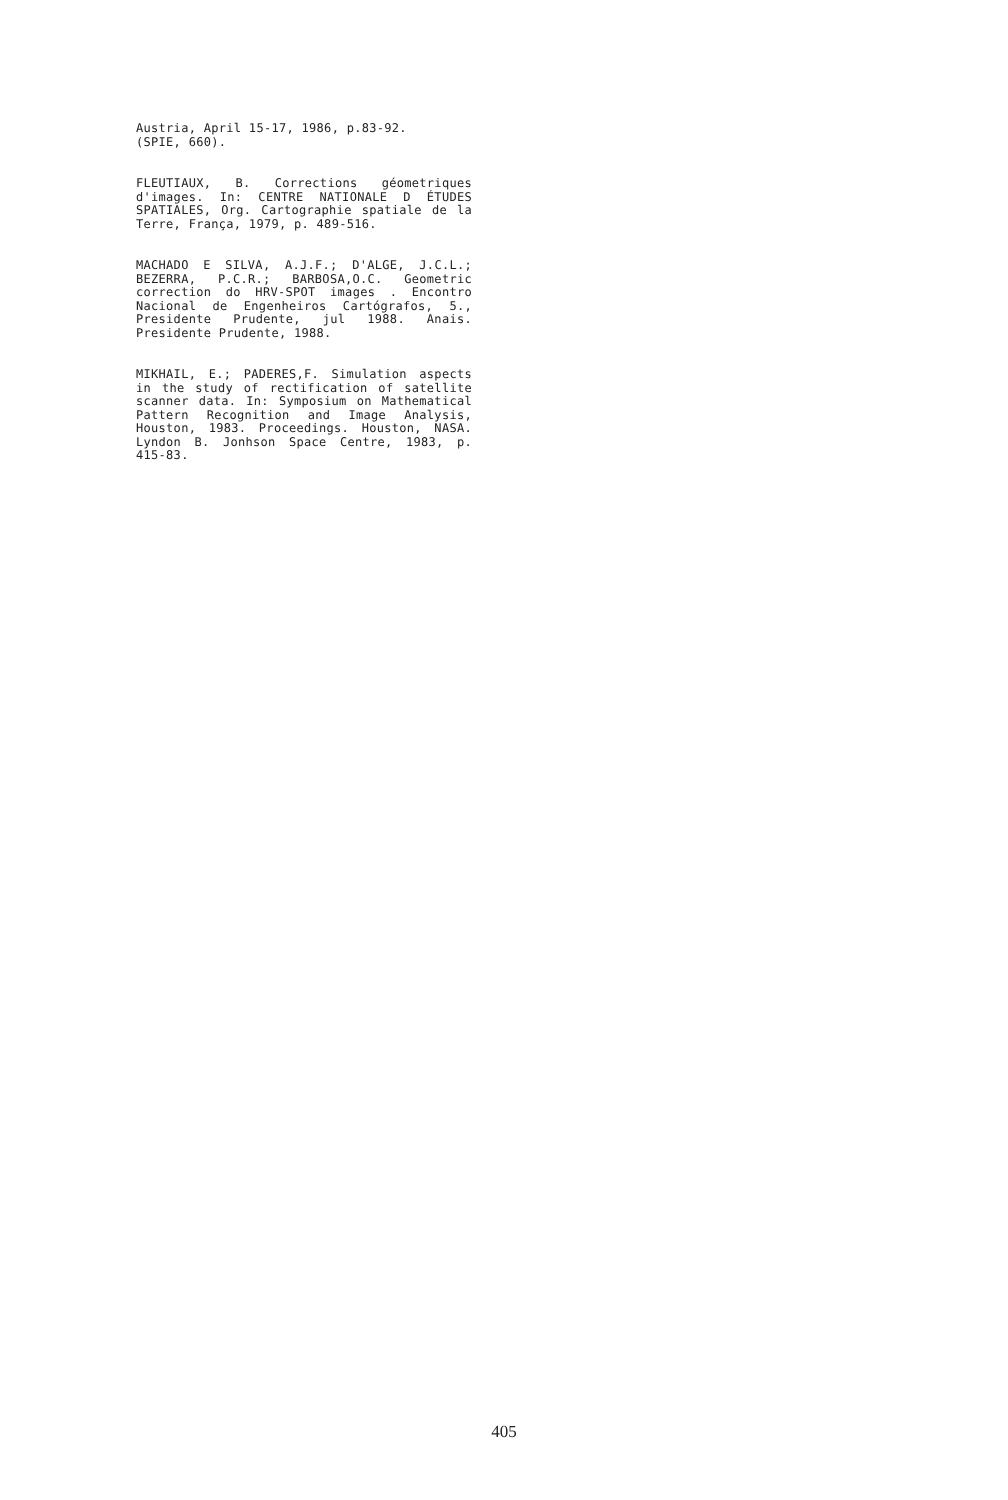Austria, April 15-17, 1986, p.83-92.
(SPIE, 660).
FLEUTIAUX, B. Corrections géometriques d'images. In: CENTRE NATIONALE D ÉTUDES SPATIALES, Org. Cartographie spatiale de la Terre, França, 1979, p. 489-516.
MACHADO E SILVA, A.J.F.; D'ALGE, J.C.L.; BEZERRA, P.C.R.; BARBOSA,O.C. Geometric correction do HRV-SPOT images . Encontro Nacional de Engenheiros Cartógrafos, 5., Presidente Prudente, jul 1988. Anais. Presidente Prudente, 1988.
MIKHAIL, E.; PADERES,F. Simulation aspects in the study of rectification of satellite scanner data. In: Symposium on Mathematical Pattern Recognition and Image Analysis, Houston, 1983. Proceedings. Houston, NASA. Lyndon B. Jonhson Space Centre, 1983, p. 415-83.
405